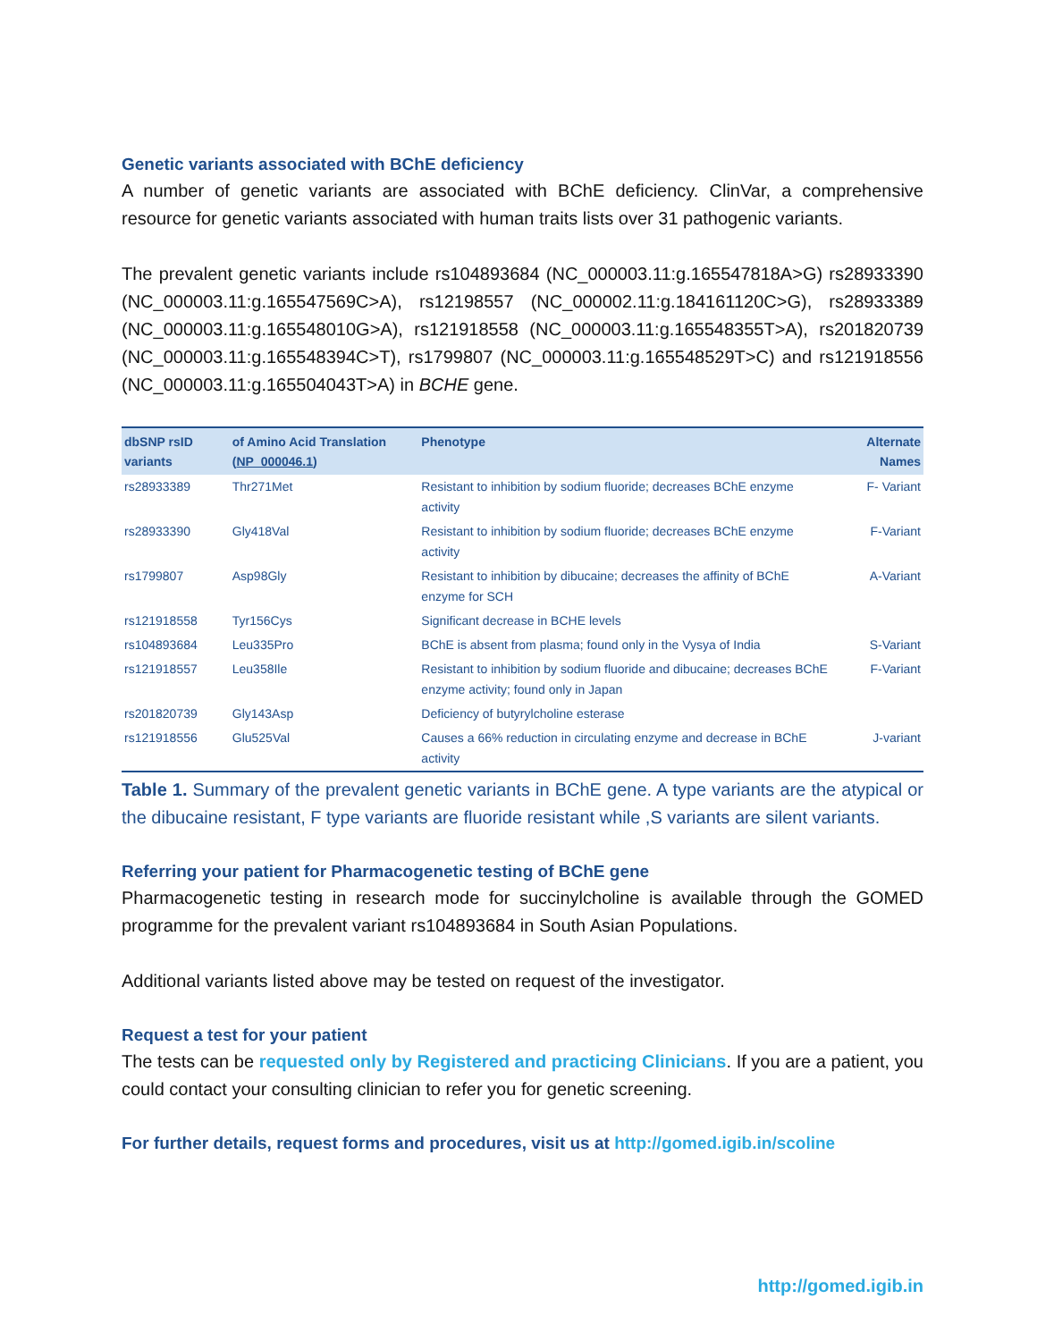Genetic variants associated with BChE deficiency
A number of genetic variants are associated with BChE deficiency. ClinVar, a comprehensive resource for genetic variants associated with human traits lists over 31 pathogenic variants.
The prevalent genetic variants include rs104893684 (NC_000003.11:g.165547818A>G) rs28933390 (NC_000003.11:g.165547569C>A), rs12198557 (NC_000002.11:g.184161120C>G), rs28933389 (NC_000003.11:g.165548010G>A), rs121918558 (NC_000003.11:g.165548355T>A), rs201820739 (NC_000003.11:g.165548394C>T), rs1799807 (NC_000003.11:g.165548529T>C) and rs121918556 (NC_000003.11:g.165504043T>A) in BCHE gene.
| dbSNP rsID variants | of Amino Acid Translation ( NP_000046.1 ) | Phenotype | Alternate Names |
| --- | --- | --- | --- |
| rs28933389 | Thr271Met | Resistant to inhibition by sodium fluoride; decreases BChE enzyme activity | F- Variant |
| rs28933390 | Gly418Val | Resistant to inhibition by sodium fluoride; decreases BChE enzyme activity | F-Variant |
| rs1799807 | Asp98Gly | Resistant to inhibition by dibucaine; decreases the affinity of BChE enzyme for SCH | A-Variant |
| rs121918558 | Tyr156Cys | Significant decrease in BCHE levels | |
| rs104893684 | Leu335Pro | BChE is absent from plasma; found only in the Vysya of India | S-Variant |
| rs121918557 | Leu358Ile | Resistant to inhibition by sodium fluoride and dibucaine; decreases BChE enzyme activity; found only in Japan | F-Variant |
| rs201820739 | Gly143Asp | Deficiency of butyrylcholine esterase | |
| rs121918556 | Glu525Val | Causes a 66% reduction in circulating enzyme and decrease in BChE activity | J-variant |
Table 1. Summary of the prevalent genetic variants in BChE gene. A type variants are the atypical or the dibucaine resistant, F type variants are fluoride resistant while ,S variants are silent variants.
Referring your patient for Pharmacogenetic testing of BChE gene
Pharmacogenetic testing in research mode for succinylcholine is available through the GOMED programme for the prevalent variant rs104893684 in South Asian Populations.
Additional variants listed above may be tested on request of the investigator.
Request a test for your patient
The tests can be requested only by Registered and practicing Clinicians. If you are a patient, you could contact your consulting clinician to refer you for genetic screening.
For further details, request forms and procedures, visit us at http://gomed.igib.in/scoline
http://gomed.igib.in